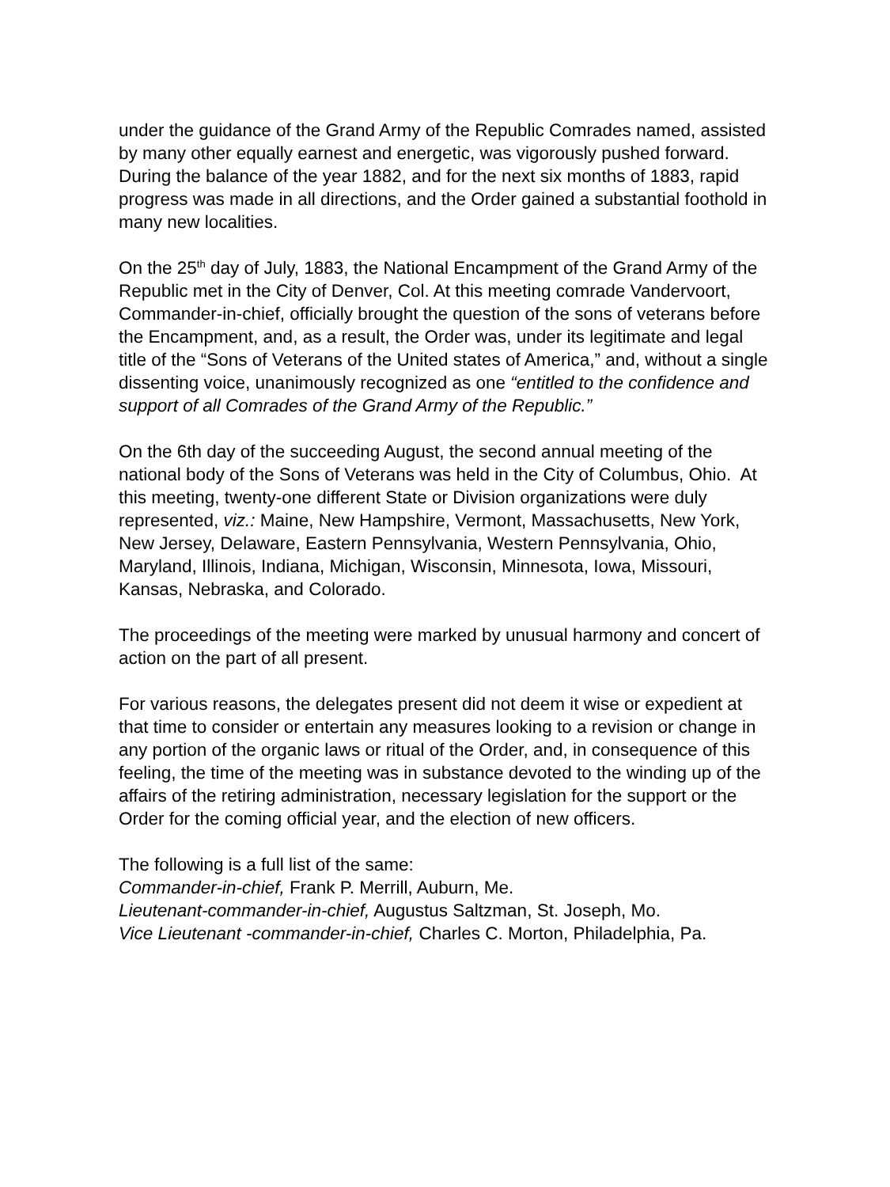under the guidance of the Grand Army of the Republic Comrades named, assisted by many other equally earnest and energetic, was vigorously pushed forward. During the balance of the year 1882, and for the next six months of 1883, rapid progress was made in all directions, and the Order gained a substantial foothold in many new localities.
On the 25<sup>th</sup> day of July, 1883, the National Encampment of the Grand Army of the Republic met in the City of Denver, Col. At this meeting comrade Vandervoort, Commander-in-chief, officially brought the question of the sons of veterans before the Encampment, and, as a result, the Order was, under its legitimate and legal title of the “Sons of Veterans of the United states of America,” and, without a single dissenting voice, unanimously recognized as one “entitled to the confidence and support of all Comrades of the Grand Army of the Republic.”
On the 6th day of the succeeding August, the second annual meeting of the national body of the Sons of Veterans was held in the City of Columbus, Ohio. At this meeting, twenty-one different State or Division organizations were duly represented, viz.: Maine, New Hampshire, Vermont, Massachusetts, New York, New Jersey, Delaware, Eastern Pennsylvania, Western Pennsylvania, Ohio, Maryland, Illinois, Indiana, Michigan, Wisconsin, Minnesota, Iowa, Missouri, Kansas, Nebraska, and Colorado.
The proceedings of the meeting were marked by unusual harmony and concert of action on the part of all present.
For various reasons, the delegates present did not deem it wise or expedient at that time to consider or entertain any measures looking to a revision or change in any portion of the organic laws or ritual of the Order, and, in consequence of this feeling, the time of the meeting was in substance devoted to the winding up of the affairs of the retiring administration, necessary legislation for the support or the Order for the coming official year, and the election of new officers.
The following is a full list of the same:
Commander-in-chief, Frank P. Merrill, Auburn, Me.
Lieutenant-commander-in-chief, Augustus Saltzman, St. Joseph, Mo.
Vice Lieutenant -commander-in-chief, Charles C. Morton, Philadelphia, Pa.